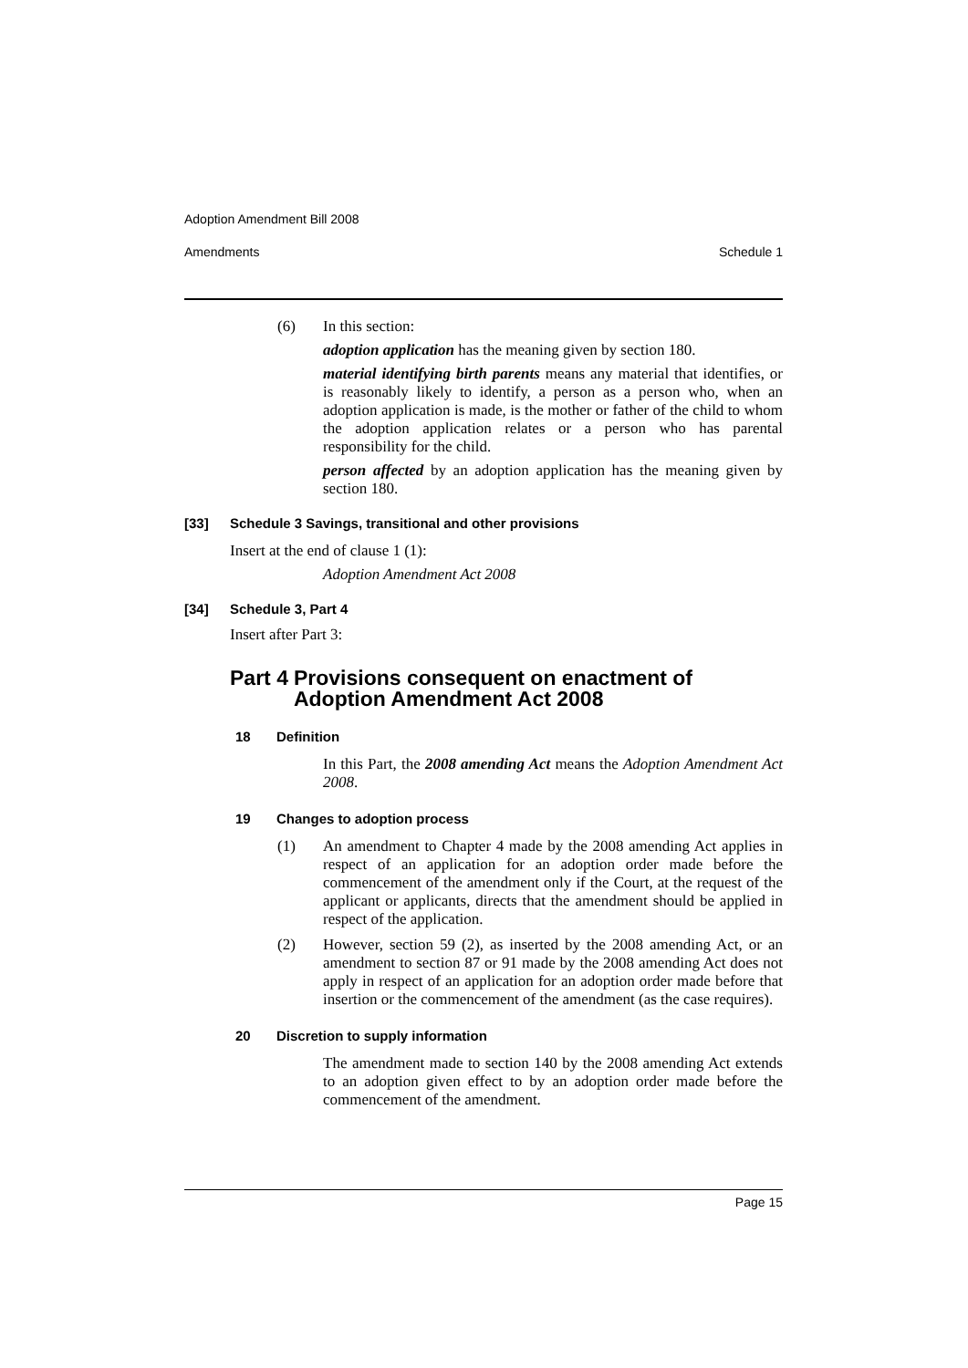Adoption Amendment Bill 2008
Amendments Schedule 1
(6) In this section:
adoption application has the meaning given by section 180.
material identifying birth parents means any material that identifies, or is reasonably likely to identify, a person as a person who, when an adoption application is made, is the mother or father of the child to whom the adoption application relates or a person who has parental responsibility for the child.
person affected by an adoption application has the meaning given by section 180.
[33] Schedule 3 Savings, transitional and other provisions
Insert at the end of clause 1 (1):
Adoption Amendment Act 2008
[34] Schedule 3, Part 4
Insert after Part 3:
Part 4 Provisions consequent on enactment of Adoption Amendment Act 2008
18 Definition
In this Part, the 2008 amending Act means the Adoption Amendment Act 2008.
19 Changes to adoption process
(1) An amendment to Chapter 4 made by the 2008 amending Act applies in respect of an application for an adoption order made before the commencement of the amendment only if the Court, at the request of the applicant or applicants, directs that the amendment should be applied in respect of the application.
(2) However, section 59 (2), as inserted by the 2008 amending Act, or an amendment to section 87 or 91 made by the 2008 amending Act does not apply in respect of an application for an adoption order made before that insertion or the commencement of the amendment (as the case requires).
20 Discretion to supply information
The amendment made to section 140 by the 2008 amending Act extends to an adoption given effect to by an adoption order made before the commencement of the amendment.
Page 15